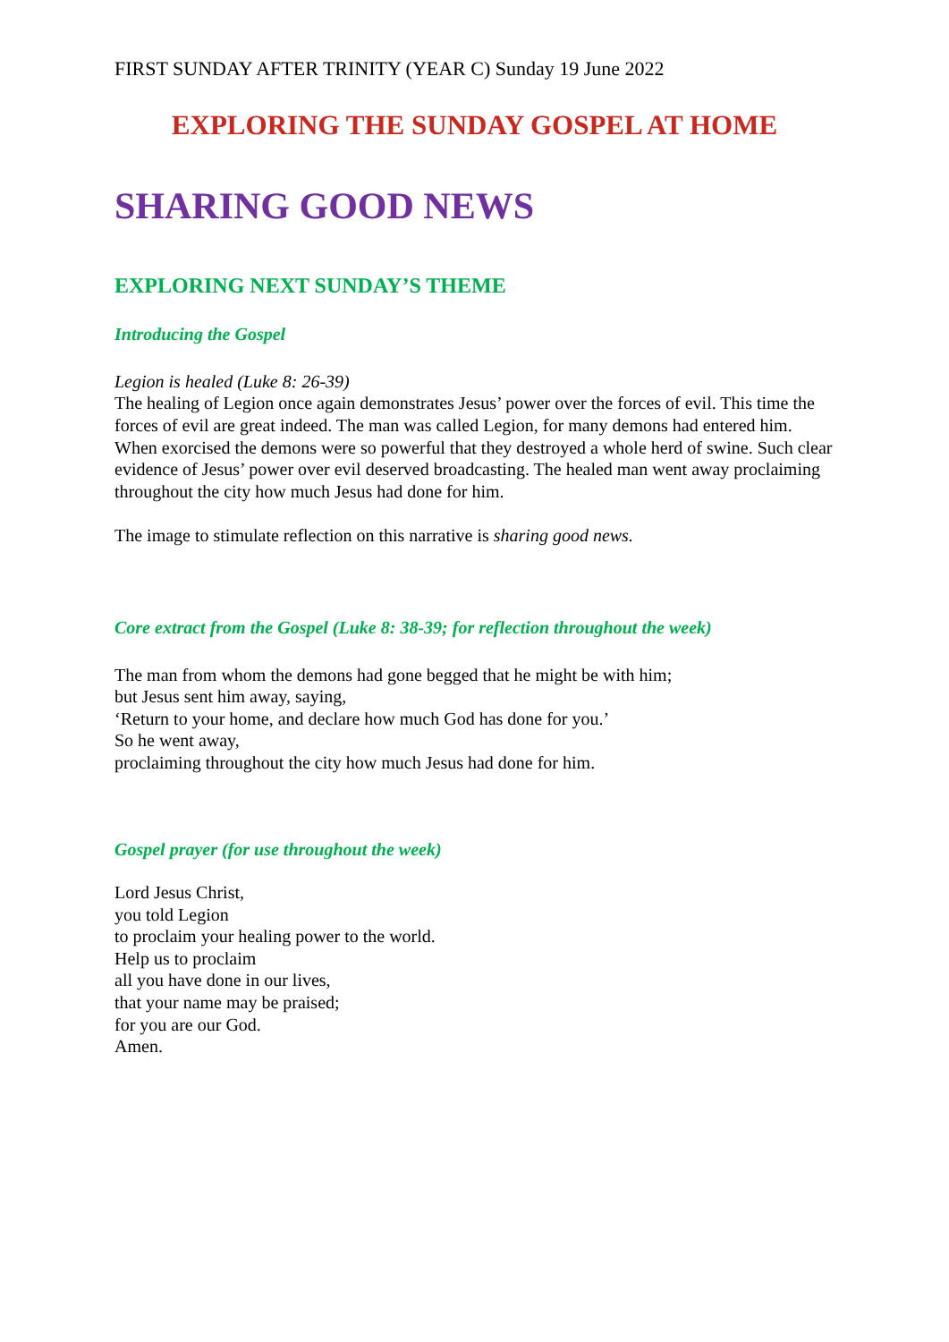FIRST SUNDAY AFTER TRINITY (YEAR C) Sunday 19 June 2022
EXPLORING THE SUNDAY GOSPEL AT HOME
SHARING GOOD NEWS
EXPLORING NEXT SUNDAY’S THEME
Introducing the Gospel
Legion is healed (Luke 8: 26-39)
The healing of Legion once again demonstrates Jesus’ power over the forces of evil. This time the forces of evil are great indeed. The man was called Legion, for many demons had entered him. When exorcised the demons were so powerful that they destroyed a whole herd of swine. Such clear evidence of Jesus’ power over evil deserved broadcasting. The healed man went away proclaiming throughout the city how much Jesus had done for him.
The image to stimulate reflection on this narrative is sharing good news.
Core extract from the Gospel (Luke 8: 38-39; for reflection throughout the week)
The man from whom the demons had gone begged that he might be with him;
but Jesus sent him away, saying,
‘Return to your home, and declare how much God has done for you.’
So he went away,
proclaiming throughout the city how much Jesus had done for him.
Gospel prayer (for use throughout the week)
Lord Jesus Christ,
you told Legion
to proclaim your healing power to the world.
Help us to proclaim
all you have done in our lives,
that your name may be praised;
for you are our God.
Amen.